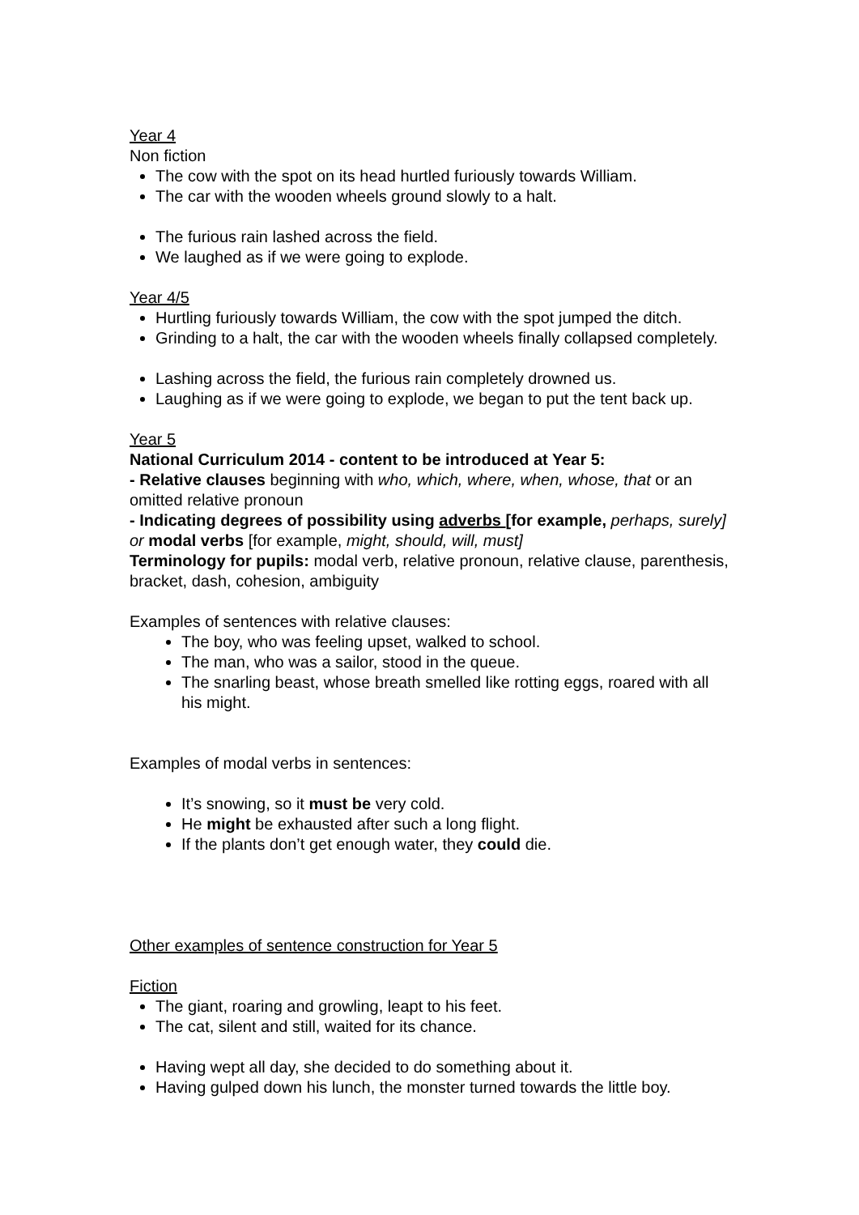Year 4
Non fiction
The cow with the spot on its head hurtled furiously towards William.
The car with the wooden wheels ground slowly to a halt.
The furious rain lashed across the field.
We laughed as if we were going to explode.
Year 4/5
Hurtling furiously towards William, the cow with the spot jumped the ditch.
Grinding to a halt, the car with the wooden wheels finally collapsed completely.
Lashing across the field, the furious rain completely drowned us.
Laughing as if we were going to explode, we began to put the tent back up.
Year 5
National Curriculum 2014 - content to be introduced at Year 5:
- Relative clauses beginning with who, which, where, when, whose, that or an omitted relative pronoun
- Indicating degrees of possibility using adverbs [for example, perhaps, surely] or modal verbs [for example, might, should, will, must]
Terminology for pupils: modal verb, relative pronoun, relative clause, parenthesis, bracket, dash, cohesion, ambiguity
Examples of sentences with relative clauses:
The boy, who was feeling upset, walked to school.
The man, who was a sailor, stood in the queue.
The snarling beast, whose breath smelled like rotting eggs, roared with all his might.
Examples of modal verbs in sentences:
It’s snowing, so it must be very cold.
He might be exhausted after such a long flight.
If the plants don’t get enough water, they could die.
Other examples of sentence construction for Year 5
Fiction
The giant, roaring and growling, leapt to his feet.
The cat, silent and still, waited for its chance.
Having wept all day, she decided to do something about it.
Having gulped down his lunch, the monster turned towards the little boy.